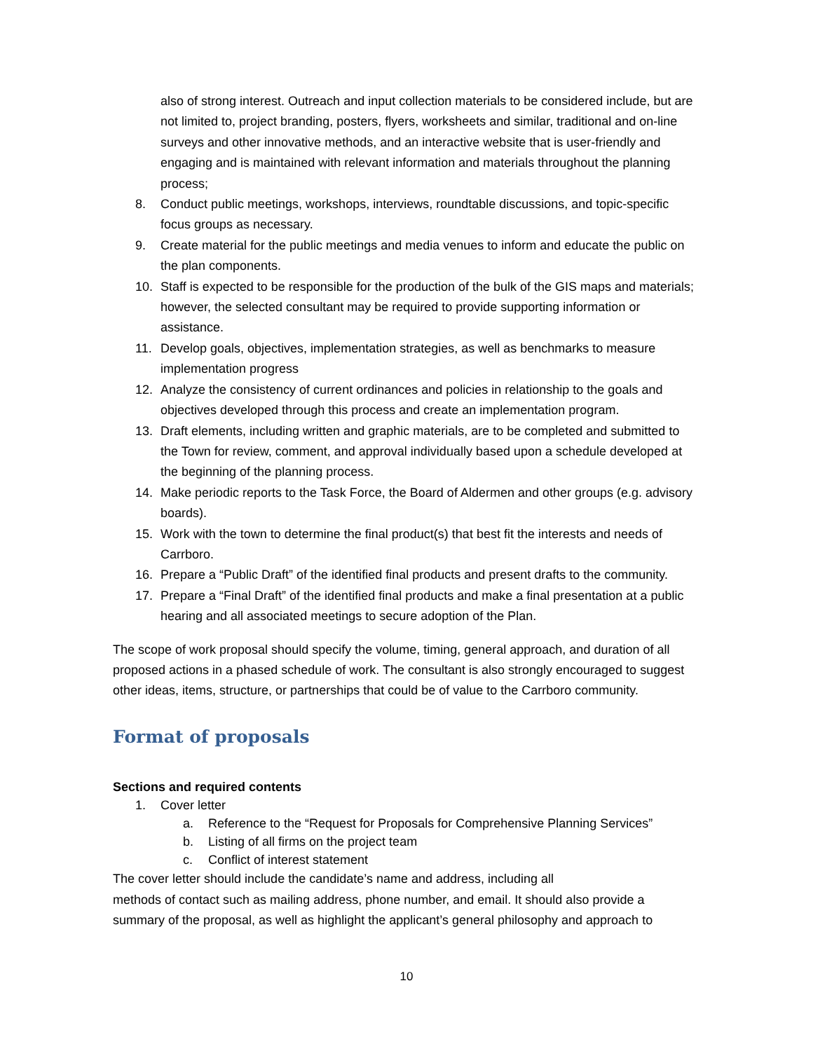also of strong interest. Outreach and input collection materials to be considered include, but are not limited to, project branding, posters, flyers, worksheets and similar, traditional and on-line surveys and other innovative methods, and an interactive website that is user-friendly and engaging and is maintained with relevant information and materials throughout the planning process;
8. Conduct public meetings, workshops, interviews, roundtable discussions, and topic-specific focus groups as necessary.
9. Create material for the public meetings and media venues to inform and educate the public on the plan components.
10. Staff is expected to be responsible for the production of the bulk of the GIS maps and materials; however, the selected consultant may be required to provide supporting information or assistance.
11. Develop goals, objectives, implementation strategies, as well as benchmarks to measure implementation progress
12. Analyze the consistency of current ordinances and policies in relationship to the goals and objectives developed through this process and create an implementation program.
13. Draft elements, including written and graphic materials, are to be completed and submitted to the Town for review, comment, and approval individually based upon a schedule developed at the beginning of the planning process.
14. Make periodic reports to the Task Force, the Board of Aldermen and other groups (e.g. advisory boards).
15. Work with the town to determine the final product(s) that best fit the interests and needs of Carrboro.
16. Prepare a “Public Draft” of the identified final products and present drafts to the community.
17. Prepare a “Final Draft” of the identified final products and make a final presentation at a public hearing and all associated meetings to secure adoption of the Plan.
The scope of work proposal should specify the volume, timing, general approach, and duration of all proposed actions in a phased schedule of work. The consultant is also strongly encouraged to suggest other ideas, items, structure, or partnerships that could be of value to the Carrboro community.
Format of proposals
Sections and required contents
1. Cover letter
a. Reference to the “Request for Proposals for Comprehensive Planning Services”
b. Listing of all firms on the project team
c. Conflict of interest statement
The cover letter should include the candidate’s name and address, including all
methods of contact such as mailing address, phone number, and email. It should also provide a summary of the proposal, as well as highlight the applicant’s general philosophy and approach to
10